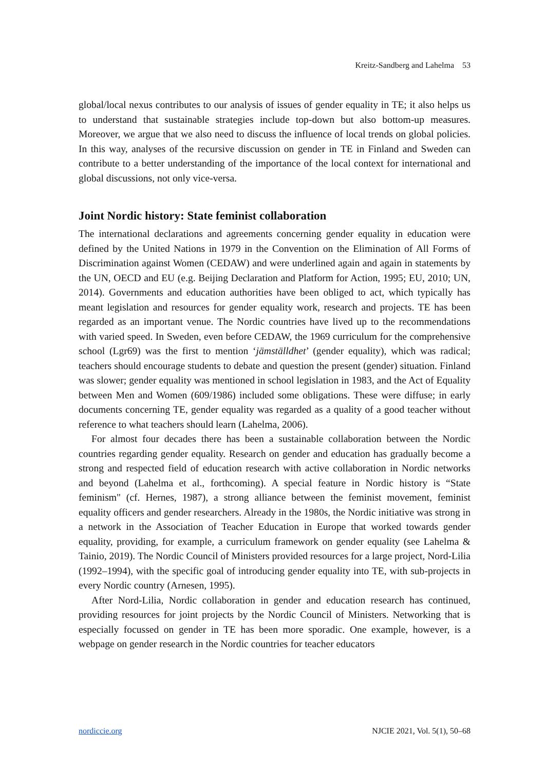Kreitz-Sandberg and Lahelma 53
global/local nexus contributes to our analysis of issues of gender equality in TE; it also helps us to understand that sustainable strategies include top-down but also bottom-up measures. Moreover, we argue that we also need to discuss the influence of local trends on global policies. In this way, analyses of the recursive discussion on gender in TE in Finland and Sweden can contribute to a better understanding of the importance of the local context for international and global discussions, not only vice-versa.
Joint Nordic history: State feminist collaboration
The international declarations and agreements concerning gender equality in education were defined by the United Nations in 1979 in the Convention on the Elimination of All Forms of Discrimination against Women (CEDAW) and were underlined again and again in statements by the UN, OECD and EU (e.g. Beijing Declaration and Platform for Action, 1995; EU, 2010; UN, 2014). Governments and education authorities have been obliged to act, which typically has meant legislation and resources for gender equality work, research and projects. TE has been regarded as an important venue. The Nordic countries have lived up to the recommendations with varied speed. In Sweden, even before CEDAW, the 1969 curriculum for the comprehensive school (Lgr69) was the first to mention ‘jämställdhet’ (gender equality), which was radical; teachers should encourage students to debate and question the present (gender) situation. Finland was slower; gender equality was mentioned in school legislation in 1983, and the Act of Equality between Men and Women (609/1986) included some obligations. These were diffuse; in early documents concerning TE, gender equality was regarded as a quality of a good teacher without reference to what teachers should learn (Lahelma, 2006).
For almost four decades there has been a sustainable collaboration between the Nordic countries regarding gender equality. Research on gender and education has gradually become a strong and respected field of education research with active collaboration in Nordic networks and beyond (Lahelma et al., forthcoming). A special feature in Nordic history is “State feminism" (cf. Hernes, 1987), a strong alliance between the feminist movement, feminist equality officers and gender researchers. Already in the 1980s, the Nordic initiative was strong in a network in the Association of Teacher Education in Europe that worked towards gender equality, providing, for example, a curriculum framework on gender equality (see Lahelma & Tainio, 2019). The Nordic Council of Ministers provided resources for a large project, Nord-Lilia (1992–1994), with the specific goal of introducing gender equality into TE, with sub-projects in every Nordic country (Arnesen, 1995).
After Nord-Lilia, Nordic collaboration in gender and education research has continued, providing resources for joint projects by the Nordic Council of Ministers. Networking that is especially focussed on gender in TE has been more sporadic. One example, however, is a webpage on gender research in the Nordic countries for teacher educators
nordiccie.org NJCIE 2021, Vol. 5(1), 50–68